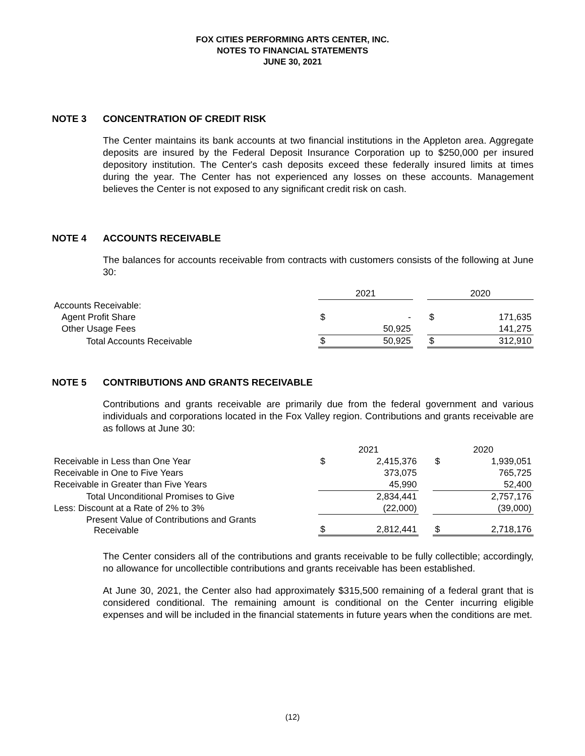FOX CITIES PERFORMING ARTS CENTER, INC.
NOTES TO FINANCIAL STATEMENTS
JUNE 30, 2021
NOTE 3 CONCENTRATION OF CREDIT RISK
The Center maintains its bank accounts at two financial institutions in the Appleton area. Aggregate deposits are insured by the Federal Deposit Insurance Corporation up to $250,000 per insured depository institution. The Center's cash deposits exceed these federally insured limits at times during the year. The Center has not experienced any losses on these accounts. Management believes the Center is not exposed to any significant credit risk on cash.
NOTE 4 ACCOUNTS RECEIVABLE
The balances for accounts receivable from contracts with customers consists of the following at June 30:
| | 2021 | | | 2020 | |
| Accounts Receivable: | | | | | |
| Agent Profit Share | $ | - | | $ | 171,635 |
| Other Usage Fees | | 50,925 | | | 141,275 |
| Total Accounts Receivable | $ | 50,925 | | $ | 312,910 |
NOTE 5 CONTRIBUTIONS AND GRANTS RECEIVABLE
Contributions and grants receivable are primarily due from the federal government and various individuals and corporations located in the Fox Valley region. Contributions and grants receivable are as follows at June 30:
| | 2021 | | | 2020 | |
| Receivable in Less than One Year | $ | 2,415,376 | | $ | 1,939,051 |
| Receivable in One to Five Years | | 373,075 | | | 765,725 |
| Receivable in Greater than Five Years | | 45,990 | | | 52,400 |
| Total Unconditional Promises to Give | | 2,834,441 | | | 2,757,176 |
| Less: Discount at a Rate of 2% to 3% | | (22,000) | | | (39,000) |
| Present Value of Contributions and Grants Receivable | $ | 2,812,441 | | $ | 2,718,176 |
The Center considers all of the contributions and grants receivable to be fully collectible; accordingly, no allowance for uncollectible contributions and grants receivable has been established.
At June 30, 2021, the Center also had approximately $315,500 remaining of a federal grant that is considered conditional. The remaining amount is conditional on the Center incurring eligible expenses and will be included in the financial statements in future years when the conditions are met.
(12)